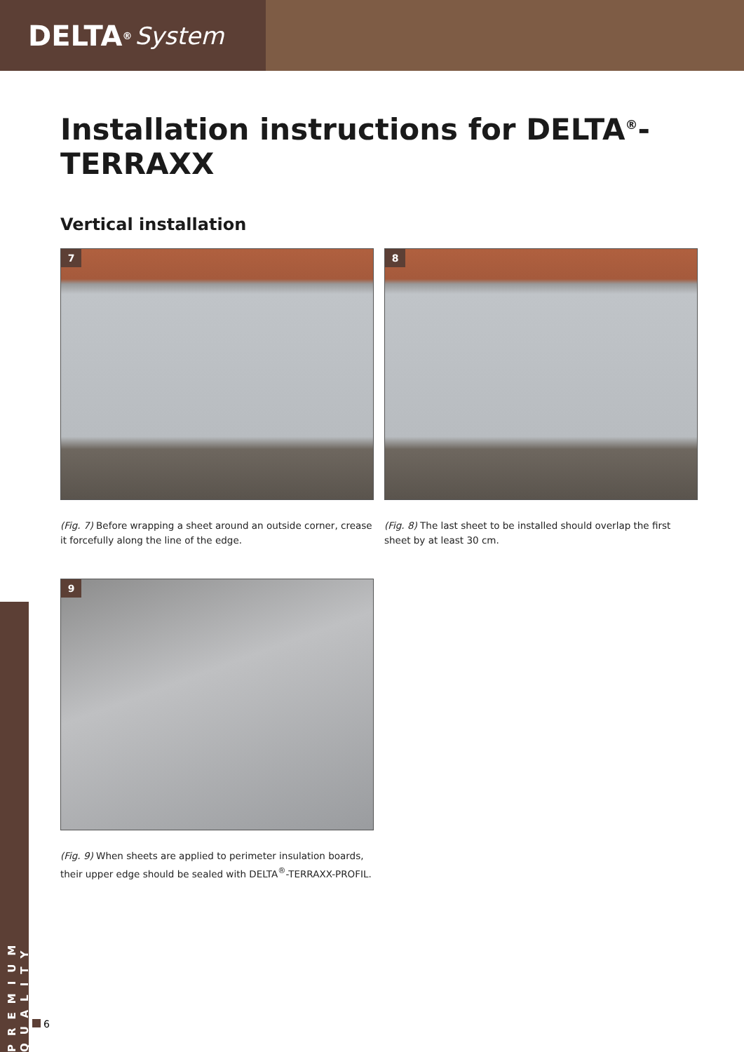DELTA<sup>®</sup> System
PREMIUM QUALITY
Installation instructions for DELTA<sup>®</sup>-TERRAXX
Vertical installation
7
(Fig. 7) Before wrapping a sheet around an outside corner, crease it forcefully along the line of the edge.
8
(Fig. 8) The last sheet to be installed should overlap the first sheet by at least 30 cm.
9
(Fig. 9) When sheets are applied to perimeter insulation boards, their upper edge should be sealed with DELTA<sup>®</sup>-TERRAXX-PROFIL.
6